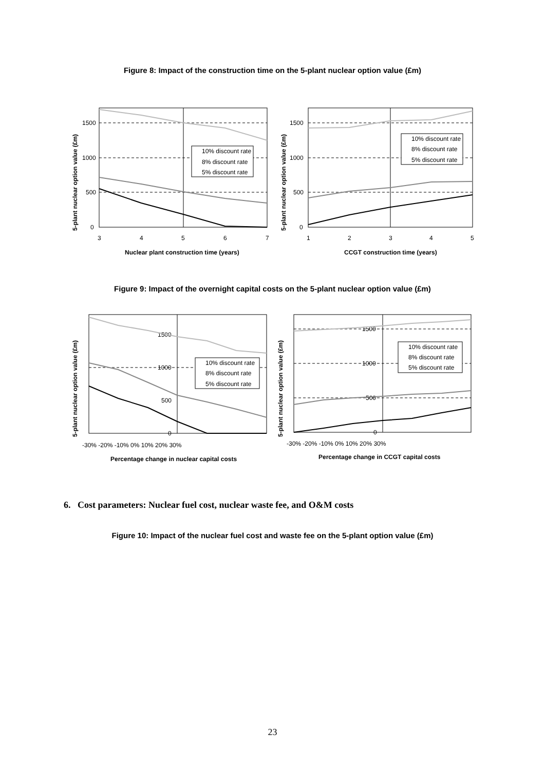Figure 8: Impact of the construction time on the 5-plant nuclear option value (£m)
1500
1000
500
0
3
4
5
6
7
Nuclear plant construction time (years)
5-plant nuclear option value (£m)
10% discount rate
8% discount rate
5% discount rate
1500
1000
500
0
1
2
3
4
5
CCGT construction time (years)
5-plant nuclear option value (£m)
10% discount rate
8% discount rate
5% discount rate
Figure 9: Impact of the overnight capital costs on the 5-plant nuclear option value (£m)
1500
1000
500
0
-30% -20% -10% 0% 10% 20% 30%
Percentage change in nuclear capital costs
5-plant nuclear option value (£m)
10% discount rate
8% discount rate
5% discount rate
1500
1000
500
0
-30% -20% -10% 0% 10% 20% 30%
Percentage change in CCGT capital costs
5-plant nuclear option value (£m)
10% discount rate
8% discount rate
5% discount rate
6. Cost parameters: Nuclear fuel cost, nuclear waste fee, and O&M costs
Figure 10: Impact of the nuclear fuel cost and waste fee on the 5-plant option value (£m)
23